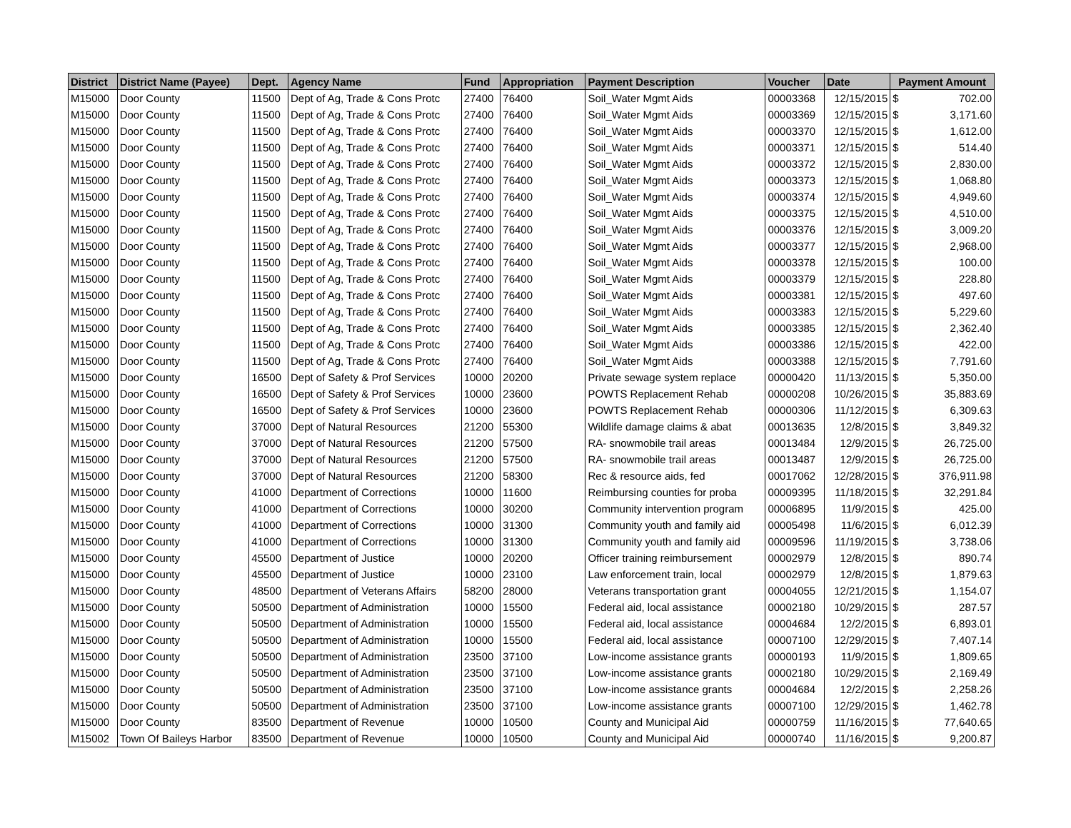| District | District Name (Payee) | Dept. | Agency Name | Fund | Appropriation | Payment Description | Voucher | Date | Payment Amount | |
| --- | --- | --- | --- | --- | --- | --- | --- | --- | --- | --- |
| M15000 | Door County | 11500 | Dept of Ag, Trade & Cons Protc | 27400 | 76400 | Soil_Water Mgmt Aids | 00003368 | 12/15/2015 | $ | 702.00 |
| M15000 | Door County | 11500 | Dept of Ag, Trade & Cons Protc | 27400 | 76400 | Soil_Water Mgmt Aids | 00003369 | 12/15/2015 | $ | 3,171.60 |
| M15000 | Door County | 11500 | Dept of Ag, Trade & Cons Protc | 27400 | 76400 | Soil_Water Mgmt Aids | 00003370 | 12/15/2015 | $ | 1,612.00 |
| M15000 | Door County | 11500 | Dept of Ag, Trade & Cons Protc | 27400 | 76400 | Soil_Water Mgmt Aids | 00003371 | 12/15/2015 | $ | 514.40 |
| M15000 | Door County | 11500 | Dept of Ag, Trade & Cons Protc | 27400 | 76400 | Soil_Water Mgmt Aids | 00003372 | 12/15/2015 | $ | 2,830.00 |
| M15000 | Door County | 11500 | Dept of Ag, Trade & Cons Protc | 27400 | 76400 | Soil_Water Mgmt Aids | 00003373 | 12/15/2015 | $ | 1,068.80 |
| M15000 | Door County | 11500 | Dept of Ag, Trade & Cons Protc | 27400 | 76400 | Soil_Water Mgmt Aids | 00003374 | 12/15/2015 | $ | 4,949.60 |
| M15000 | Door County | 11500 | Dept of Ag, Trade & Cons Protc | 27400 | 76400 | Soil_Water Mgmt Aids | 00003375 | 12/15/2015 | $ | 4,510.00 |
| M15000 | Door County | 11500 | Dept of Ag, Trade & Cons Protc | 27400 | 76400 | Soil_Water Mgmt Aids | 00003376 | 12/15/2015 | $ | 3,009.20 |
| M15000 | Door County | 11500 | Dept of Ag, Trade & Cons Protc | 27400 | 76400 | Soil_Water Mgmt Aids | 00003377 | 12/15/2015 | $ | 2,968.00 |
| M15000 | Door County | 11500 | Dept of Ag, Trade & Cons Protc | 27400 | 76400 | Soil_Water Mgmt Aids | 00003378 | 12/15/2015 | $ | 100.00 |
| M15000 | Door County | 11500 | Dept of Ag, Trade & Cons Protc | 27400 | 76400 | Soil_Water Mgmt Aids | 00003379 | 12/15/2015 | $ | 228.80 |
| M15000 | Door County | 11500 | Dept of Ag, Trade & Cons Protc | 27400 | 76400 | Soil_Water Mgmt Aids | 00003381 | 12/15/2015 | $ | 497.60 |
| M15000 | Door County | 11500 | Dept of Ag, Trade & Cons Protc | 27400 | 76400 | Soil_Water Mgmt Aids | 00003383 | 12/15/2015 | $ | 5,229.60 |
| M15000 | Door County | 11500 | Dept of Ag, Trade & Cons Protc | 27400 | 76400 | Soil_Water Mgmt Aids | 00003385 | 12/15/2015 | $ | 2,362.40 |
| M15000 | Door County | 11500 | Dept of Ag, Trade & Cons Protc | 27400 | 76400 | Soil_Water Mgmt Aids | 00003386 | 12/15/2015 | $ | 422.00 |
| M15000 | Door County | 11500 | Dept of Ag, Trade & Cons Protc | 27400 | 76400 | Soil_Water Mgmt Aids | 00003388 | 12/15/2015 | $ | 7,791.60 |
| M15000 | Door County | 16500 | Dept of Safety & Prof Services | 10000 | 20200 | Private sewage system replace | 00000420 | 11/13/2015 | $ | 5,350.00 |
| M15000 | Door County | 16500 | Dept of Safety & Prof Services | 10000 | 23600 | POWTS Replacement Rehab | 00000208 | 10/26/2015 | $ | 35,883.69 |
| M15000 | Door County | 16500 | Dept of Safety & Prof Services | 10000 | 23600 | POWTS Replacement Rehab | 00000306 | 11/12/2015 | $ | 6,309.63 |
| M15000 | Door County | 37000 | Dept of Natural Resources | 21200 | 55300 | Wildlife damage claims & abat | 00013635 | 12/8/2015 | $ | 3,849.32 |
| M15000 | Door County | 37000 | Dept of Natural Resources | 21200 | 57500 | RA- snowmobile trail areas | 00013484 | 12/9/2015 | $ | 26,725.00 |
| M15000 | Door County | 37000 | Dept of Natural Resources | 21200 | 57500 | RA- snowmobile trail areas | 00013487 | 12/9/2015 | $ | 26,725.00 |
| M15000 | Door County | 37000 | Dept of Natural Resources | 21200 | 58300 | Rec & resource aids, fed | 00017062 | 12/28/2015 | $ | 376,911.98 |
| M15000 | Door County | 41000 | Department of Corrections | 10000 | 11600 | Reimbursing counties for proba | 00009395 | 11/18/2015 | $ | 32,291.84 |
| M15000 | Door County | 41000 | Department of Corrections | 10000 | 30200 | Community intervention program | 00006895 | 11/9/2015 | $ | 425.00 |
| M15000 | Door County | 41000 | Department of Corrections | 10000 | 31300 | Community youth and family aid | 00005498 | 11/6/2015 | $ | 6,012.39 |
| M15000 | Door County | 41000 | Department of Corrections | 10000 | 31300 | Community youth and family aid | 00009596 | 11/19/2015 | $ | 3,738.06 |
| M15000 | Door County | 45500 | Department of Justice | 10000 | 20200 | Officer training reimbursement | 00002979 | 12/8/2015 | $ | 890.74 |
| M15000 | Door County | 45500 | Department of Justice | 10000 | 23100 | Law enforcement train, local | 00002979 | 12/8/2015 | $ | 1,879.63 |
| M15000 | Door County | 48500 | Department of Veterans Affairs | 58200 | 28000 | Veterans transportation grant | 00004055 | 12/21/2015 | $ | 1,154.07 |
| M15000 | Door County | 50500 | Department of Administration | 10000 | 15500 | Federal aid, local assistance | 00002180 | 10/29/2015 | $ | 287.57 |
| M15000 | Door County | 50500 | Department of Administration | 10000 | 15500 | Federal aid, local assistance | 00004684 | 12/2/2015 | $ | 6,893.01 |
| M15000 | Door County | 50500 | Department of Administration | 10000 | 15500 | Federal aid, local assistance | 00007100 | 12/29/2015 | $ | 7,407.14 |
| M15000 | Door County | 50500 | Department of Administration | 23500 | 37100 | Low-income assistance grants | 00000193 | 11/9/2015 | $ | 1,809.65 |
| M15000 | Door County | 50500 | Department of Administration | 23500 | 37100 | Low-income assistance grants | 00002180 | 10/29/2015 | $ | 2,169.49 |
| M15000 | Door County | 50500 | Department of Administration | 23500 | 37100 | Low-income assistance grants | 00004684 | 12/2/2015 | $ | 2,258.26 |
| M15000 | Door County | 50500 | Department of Administration | 23500 | 37100 | Low-income assistance grants | 00007100 | 12/29/2015 | $ | 1,462.78 |
| M15000 | Door County | 83500 | Department of Revenue | 10000 | 10500 | County and Municipal Aid | 00000759 | 11/16/2015 | $ | 77,640.65 |
| M15002 | Town Of Baileys Harbor | 83500 | Department of Revenue | 10000 | 10500 | County and Municipal Aid | 00000740 | 11/16/2015 | $ | 9,200.87 |